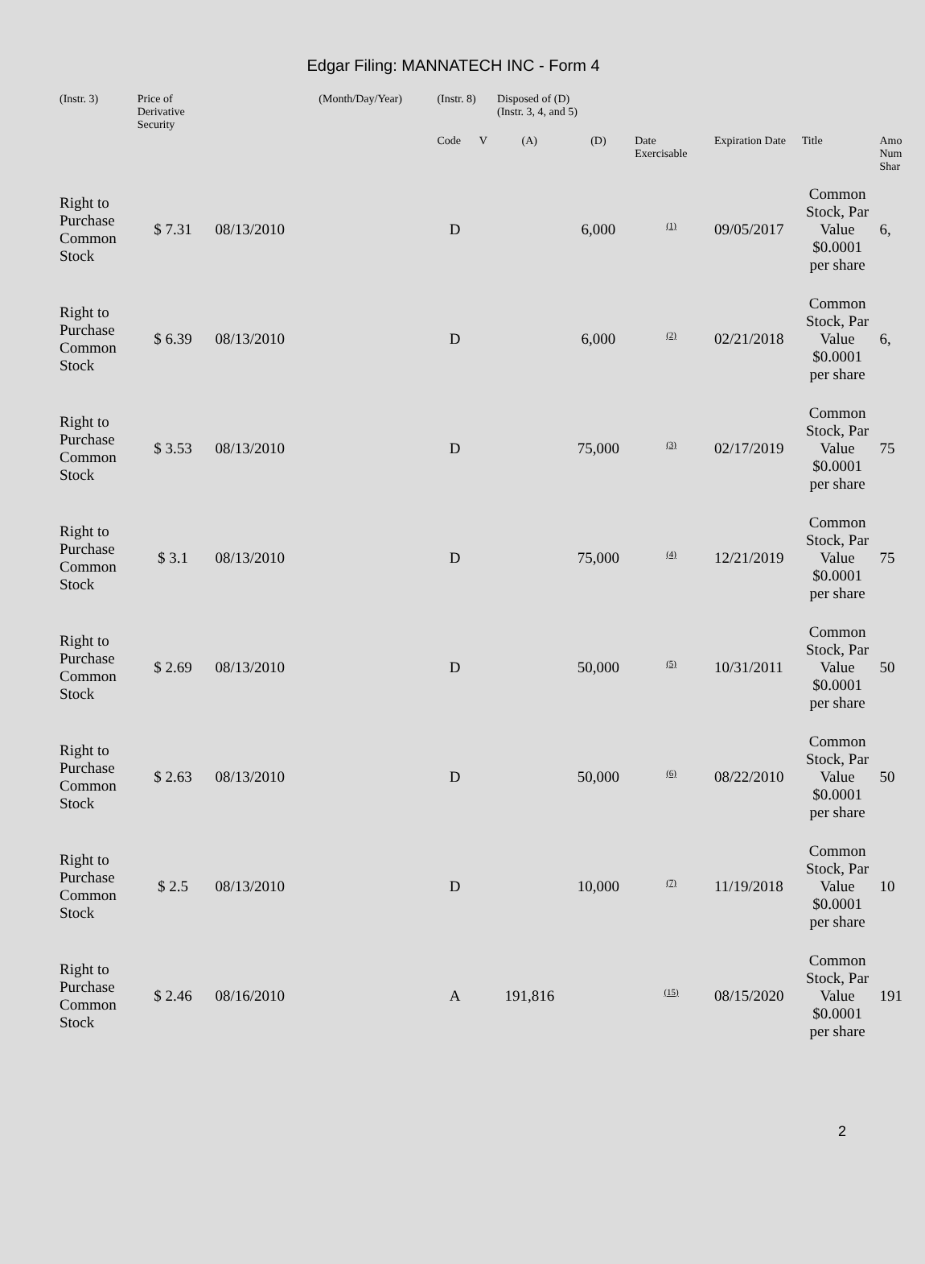Edgar Filing: MANNATECH INC - Form 4
| (Instr. 3) | Price of Derivative Security | | (Month/Day/Year) | (Instr. 8) | | Disposed of (D) (Instr. 3, 4, and 5) | | | | | |
| --- | --- | --- | --- | --- | --- | --- | --- | --- | --- | --- | --- |
| | | | | Code | V | (A) | (D) | Date Exercisable | Expiration Date | Title | Amo Num Shar |
| Right to Purchase Common Stock | $ 7.31 | 08/13/2010 | | D | | | 6,000 | <sup>(1)</sup> | 09/05/2017 | Common Stock, Par Value $0.0001 per share | 6, |
| Right to Purchase Common Stock | $ 6.39 | 08/13/2010 | | D | | | 6,000 | <sup>(2)</sup> | 02/21/2018 | Common Stock, Par Value $0.0001 per share | 6, |
| Right to Purchase Common Stock | $ 3.53 | 08/13/2010 | | D | | | 75,000 | <sup>(3)</sup> | 02/17/2019 | Common Stock, Par Value $0.0001 per share | 75 |
| Right to Purchase Common Stock | $ 3.1 | 08/13/2010 | | D | | | 75,000 | <sup>(4)</sup> | 12/21/2019 | Common Stock, Par Value $0.0001 per share | 75 |
| Right to Purchase Common Stock | $ 2.69 | 08/13/2010 | | D | | | 50,000 | <sup>(5)</sup> | 10/31/2011 | Common Stock, Par Value $0.0001 per share | 50 |
| Right to Purchase Common Stock | $ 2.63 | 08/13/2010 | | D | | | 50,000 | <sup>(6)</sup> | 08/22/2010 | Common Stock, Par Value $0.0001 per share | 50 |
| Right to Purchase Common Stock | $ 2.5 | 08/13/2010 | | D | | | 10,000 | <sup>(7)</sup> | 11/19/2018 | Common Stock, Par Value $0.0001 per share | 10 |
| Right to Purchase Common Stock | $ 2.46 | 08/16/2010 | | A | | 191,816 | | <sup>(15)</sup> | 08/15/2020 | Common Stock, Par Value $0.0001 per share | 191 |
2